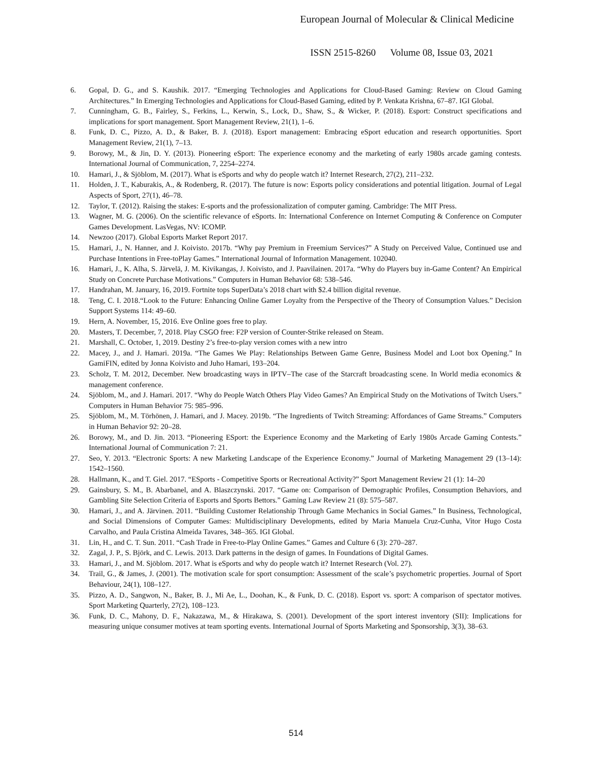European Journal of Molecular & Clinical Medicine
ISSN 2515-8260 Volume 08, Issue 03, 2021
6. Gopal, D. G., and S. Kaushik. 2017. “Emerging Technologies and Applications for Cloud-Based Gaming: Review on Cloud Gaming Architectures.” In Emerging Technologies and Applications for Cloud-Based Gaming, edited by P. Venkata Krishna, 67–87. IGI Global.
7. Cunningham, G. B., Fairley, S., Ferkins, L., Kerwin, S., Lock, D., Shaw, S., & Wicker, P. (2018). Esport: Construct specifications and implications for sport management. Sport Management Review, 21(1), 1–6.
8. Funk, D. C., Pizzo, A. D., & Baker, B. J. (2018). Esport management: Embracing eSport education and research opportunities. Sport Management Review, 21(1), 7–13.
9. Borowy, M., & Jin, D. Y. (2013). Pioneering eSport: The experience economy and the marketing of early 1980s arcade gaming contests. International Journal of Communication, 7, 2254–2274.
10. Hamari, J., & Sjöblom, M. (2017). What is eSports and why do people watch it? Internet Research, 27(2), 211–232.
11. Holden, J. T., Kaburakis, A., & Rodenberg, R. (2017). The future is now: Esports policy considerations and potential litigation. Journal of Legal Aspects of Sport, 27(1), 46–78.
12. Taylor, T. (2012). Raising the stakes: E-sports and the professionalization of computer gaming. Cambridge: The MIT Press.
13. Wagner, M. G. (2006). On the scientific relevance of eSports. In: International Conference on Internet Computing & Conference on Computer Games Development. LasVegas, NV: ICOMP.
14. Newzoo (2017). Global Esports Market Report 2017.
15. Hamari, J., N. Hanner, and J. Koivisto. 2017b. “Why pay Premium in Freemium Services?” A Study on Perceived Value, Continued use and Purchase Intentions in Free-toPlay Games.” International Journal of Information Management. 102040.
16. Hamari, J., K. Alha, S. Järvelä, J. M. Kivikangas, J. Koivisto, and J. Paavilainen. 2017a. “Why do Players buy in-Game Content? An Empirical Study on Concrete Purchase Motivations.” Computers in Human Behavior 68: 538–546.
17. Handrahan, M. January, 16, 2019. Fortnite tops SuperData’s 2018 chart with $2.4 billion digital revenue.
18. Teng, C. I. 2018.“Look to the Future: Enhancing Online Gamer Loyalty from the Perspective of the Theory of Consumption Values.” Decision Support Systems 114: 49–60.
19. Hern, A. November, 15, 2016. Eve Online goes free to play.
20. Masters, T. December, 7, 2018. Play CSGO free: F2P version of Counter-Strike released on Steam.
21. Marshall, C. October, 1, 2019. Destiny 2’s free-to-play version comes with a new intro
22. Macey, J., and J. Hamari. 2019a. “The Games We Play: Relationships Between Game Genre, Business Model and Loot box Opening.” In GamiFIN, edited by Jonna Koivisto and Juho Hamari, 193–204.
23. Scholz, T. M. 2012, December. New broadcasting ways in IPTV–The case of the Starcraft broadcasting scene. In World media economics & management conference.
24. Sjöblom, M., and J. Hamari. 2017. “Why do People Watch Others Play Video Games? An Empirical Study on the Motivations of Twitch Users.” Computers in Human Behavior 75: 985–996.
25. Sjöblom, M., M. Törhönen, J. Hamari, and J. Macey. 2019b. “The Ingredients of Twitch Streaming: Affordances of Game Streams.” Computers in Human Behavior 92: 20–28.
26. Borowy, M., and D. Jin. 2013. “Pioneering ESport: the Experience Economy and the Marketing of Early 1980s Arcade Gaming Contests.” International Journal of Communication 7: 21.
27. Seo, Y. 2013. “Electronic Sports: A new Marketing Landscape of the Experience Economy.” Journal of Marketing Management 29 (13–14): 1542–1560.
28. Hallmann, K., and T. Giel. 2017. “ESports - Competitive Sports or Recreational Activity?” Sport Management Review 21 (1): 14–20
29. Gainsbury, S. M., B. Abarbanel, and A. Blaszczynski. 2017. “Game on: Comparison of Demographic Profiles, Consumption Behaviors, and Gambling Site Selection Criteria of Esports and Sports Bettors.” Gaming Law Review 21 (8): 575–587.
30. Hamari, J., and A. Järvinen. 2011. “Building Customer Relationship Through Game Mechanics in Social Games.” In Business, Technological, and Social Dimensions of Computer Games: Multidisciplinary Developments, edited by Maria Manuela Cruz-Cunha, Vitor Hugo Costa Carvalho, and Paula Cristina Almeida Tavares, 348–365. IGI Global.
31. Lin, H., and C. T. Sun. 2011. “Cash Trade in Free-to-Play Online Games.” Games and Culture 6 (3): 270–287.
32. Zagal, J. P., S. Björk, and C. Lewis. 2013. Dark patterns in the design of games. In Foundations of Digital Games.
33. Hamari, J., and M. Sjöblom. 2017. What is eSports and why do people watch it? Internet Research (Vol. 27).
34. Trail, G., & James, J. (2001). The motivation scale for sport consumption: Assessment of the scale’s psychometric properties. Journal of Sport Behaviour, 24(1), 108–127.
35. Pizzo, A. D., Sangwon, N., Baker, B. J., Mi Ae, L., Doohan, K., & Funk, D. C. (2018). Esport vs. sport: A comparison of spectator motives. Sport Marketing Quarterly, 27(2), 108–123.
36. Funk, D. C., Mahony, D. F., Nakazawa, M., & Hirakawa, S. (2001). Development of the sport interest inventory (SII): Implications for measuring unique consumer motives at team sporting events. International Journal of Sports Marketing and Sponsorship, 3(3), 38–63.
514